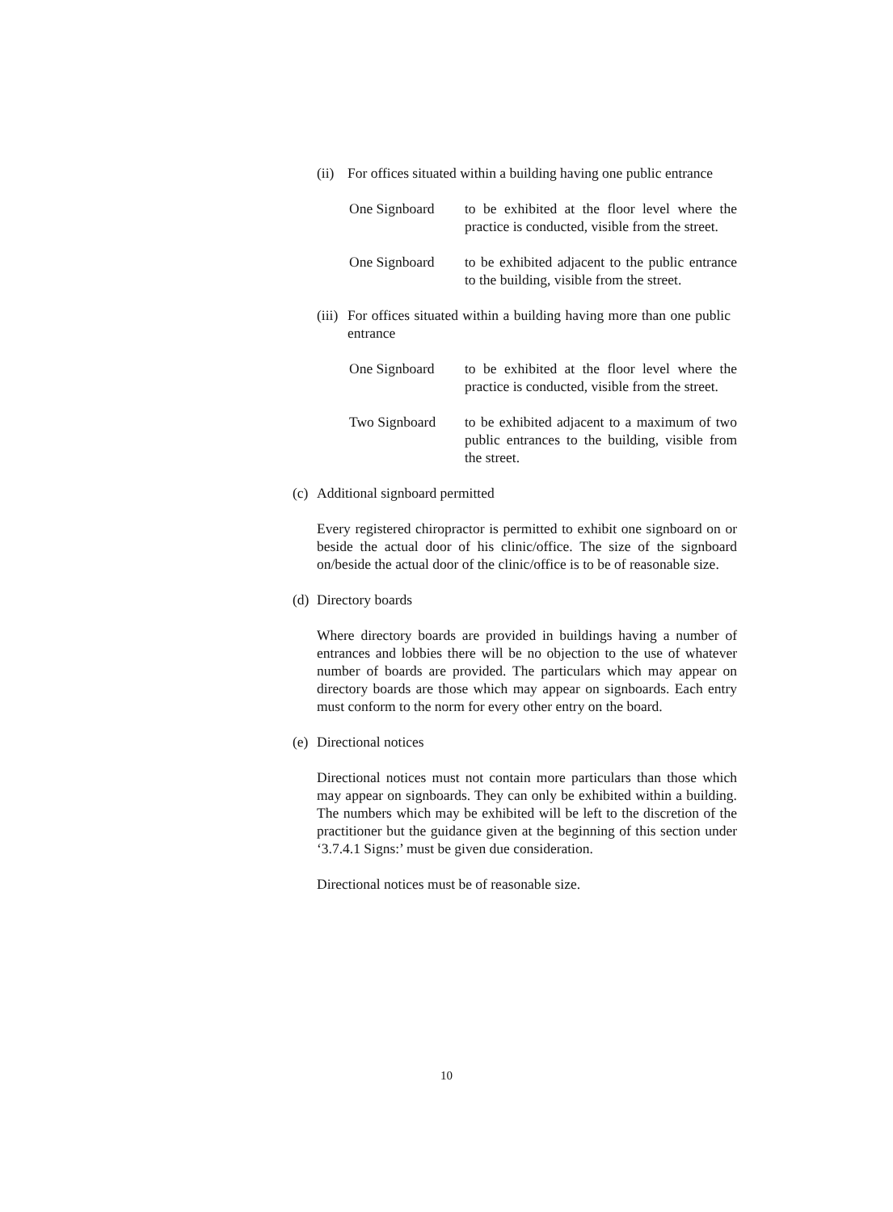(ii)
For offices situated within a building having one public entrance
One Signboard to be exhibited at the floor level where the practice is conducted, visible from the street.
One Signboard to be exhibited adjacent to the public entrance to the building, visible from the street.
(iii)
For offices situated within a building having more than one public entrance
One Signboard to be exhibited at the floor level where the practice is conducted, visible from the street.
Two Signboard to be exhibited adjacent to a maximum of two public entrances to the building, visible from the street.
(c)
Additional signboard permitted
Every registered chiropractor is permitted to exhibit one signboard on or beside the actual door of his clinic/office. The size of the signboard on/beside the actual door of the clinic/office is to be of reasonable size.
(d)
Directory boards
Where directory boards are provided in buildings having a number of entrances and lobbies there will be no objection to the use of whatever number of boards are provided. The particulars which may appear on directory boards are those which may appear on signboards. Each entry must conform to the norm for every other entry on the board.
(e)
Directional notices
Directional notices must not contain more particulars than those which may appear on signboards. They can only be exhibited within a building. The numbers which may be exhibited will be left to the discretion of the practitioner but the guidance given at the beginning of this section under ‘3.7.4.1 Signs:’ must be given due consideration.
Directional notices must be of reasonable size.
10